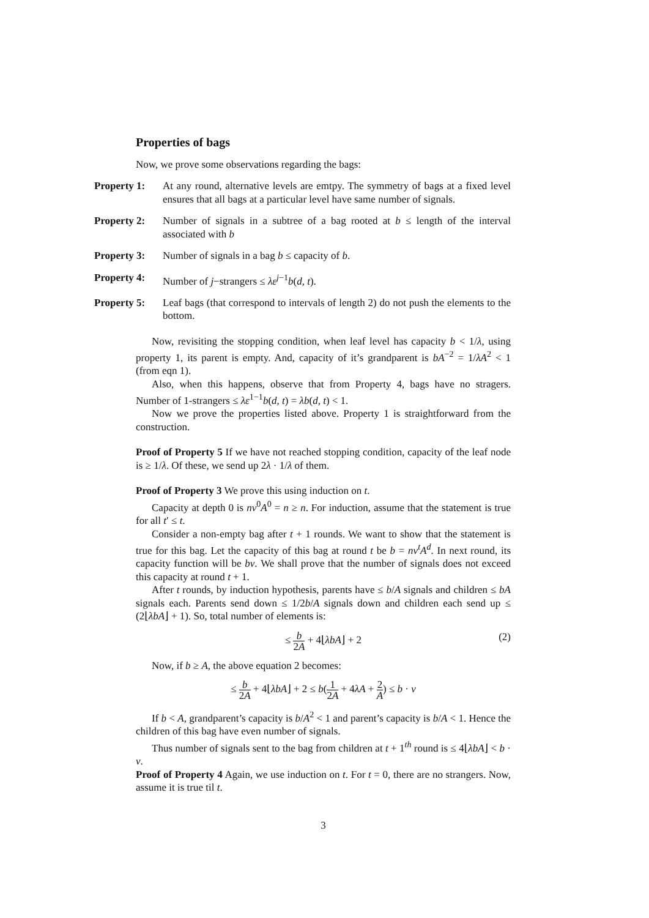Properties of bags
Now, we prove some observations regarding the bags:
Property 1:
At any round, alternative levels are emtpy. The symmetry of bags at a fixed level ensures that all bags at a particular level have same number of signals.
Property 2:
Number of signals in a subtree of a bag rooted at b ≤ length of the interval associated with b
Property 3:
Number of signals in a bag b ≤ capacity of b.
Property 4:
Number of j−strangers ≤ λε<sup>j−1</sup>b(d, t).
Property 5:
Leaf bags (that correspond to intervals of length 2) do not push the elements to the bottom.
Now, revisiting the stopping condition, when leaf level has capacity b < 1/λ, using property 1, its parent is empty. And, capacity of it’s grandparent is bA<sup>−2</sup> = 1/λA<sup>2</sup> < 1 (from eqn 1).
Also, when this happens, observe that from Property 4, bags have no stragers. Number of 1-strangers ≤ λε<sup>1−1</sup>b(d, t) = λb(d, t) < 1.
Now we prove the properties listed above. Property 1 is straightforward from the construction.
Proof of Property 5 If we have not reached stopping condition, capacity of the leaf node is ≥ 1/λ. Of these, we send up 2λ · 1/λ of them.
Proof of Property 3 We prove this using induction on t.
Capacity at depth 0 is nν<sup>0</sup>A<sup>0</sup> = n ≥ n. For induction, assume that the statement is true for all t′ ≤ t.
Consider a non-empty bag after t + 1 rounds. We want to show that the statement is true for this bag. Let the capacity of this bag at round t be b = nν<sup>t</sup>A<sup>d</sup>. In next round, its capacity function will be bν. We shall prove that the number of signals does not exceed this capacity at round t + 1.
After t rounds, by induction hypothesis, parents have ≤ b/A signals and children ≤ bA signals each. Parents send down ≤ 1/2b/A signals down and children each send up ≤ (2⌊λbA⌋ + 1). So, total number of elements is:
≤ b 2A + 4⌊λbA⌋ + 2 (2)
Now, if b ≥ A, the above equation 2 becomes:
≤ b 2A + 4⌊λbA⌋ + 2 ≤ b(1 2A + 4λA + 2 A) ≤ b · ν
If b < A, grandparent’s capacity is b/A<sup>2</sup> < 1 and parent’s capacity is b/A < 1. Hence the children of this bag have even number of signals.
Thus number of signals sent to the bag from children at t + 1<sup>th</sup> round is ≤ 4⌊λbA⌋ < b · ν.
Proof of Property 4 Again, we use induction on t. For t = 0, there are no strangers. Now, assume it is true til t.
3